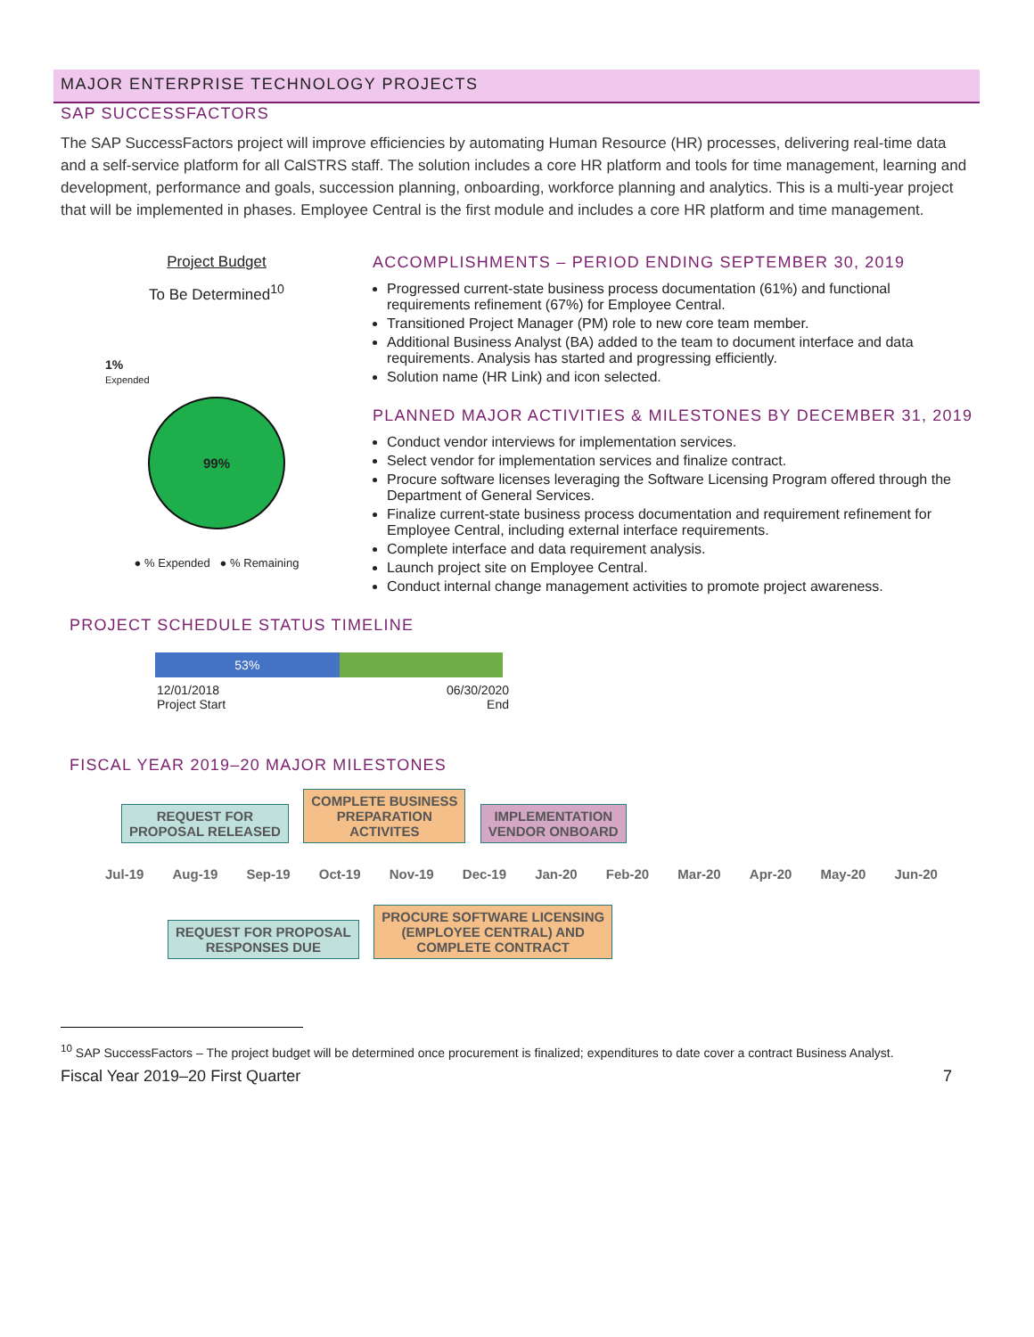MAJOR ENTERPRISE TECHNOLOGY PROJECTS
SAP SUCCESSFACTORS
The SAP SuccessFactors project will improve efficiencies by automating Human Resource (HR) processes, delivering real-time data and a self-service platform for all CalSTRS staff. The solution includes a core HR platform and tools for time management, learning and development, performance and goals, succession planning, onboarding, workforce planning and analytics. This is a multi-year project that will be implemented in phases. Employee Central is the first module and includes a core HR platform and time management.
Project Budget
To Be Determined<sup>10</sup>
1%
Expended
99%
● % Expended ● % Remaining
ACCOMPLISHMENTS – PERIOD ENDING SEPTEMBER 30, 2019
Progressed current-state business process documentation (61%) and functional requirements refinement (67%) for Employee Central.
Transitioned Project Manager (PM) role to new core team member.
Additional Business Analyst (BA) added to the team to document interface and data requirements. Analysis has started and progressing efficiently.
Solution name (HR Link) and icon selected.
PLANNED MAJOR ACTIVITIES & MILESTONES BY DECEMBER 31, 2019
Conduct vendor interviews for implementation services.
Select vendor for implementation services and finalize contract.
Procure software licenses leveraging the Software Licensing Program offered through the Department of General Services.
Finalize current-state business process documentation and requirement refinement for Employee Central, including external interface requirements.
Complete interface and data requirement analysis.
Launch project site on Employee Central.
Conduct internal change management activities to promote project awareness.
PROJECT SCHEDULE STATUS TIMELINE
53%
12/01/2018
Project Start
06/30/2020
End
FISCAL YEAR 2019–20 MAJOR MILESTONES
REQUEST FOR
PROPOSAL RELEASED COMPLETE BUSINESS
PREPARATION
ACTIVITES IMPLEMENTATION
VENDOR ONBOARD
Jul-19 Aug-19 Sep-19 Oct-19 Nov-19 Dec-19 Jan-20 Feb-20 Mar-20 Apr-20 May-20 Jun-20
REQUEST FOR PROPOSAL
RESPONSES DUE PROCURE SOFTWARE LICENSING
(EMPLOYEE CENTRAL) AND
COMPLETE CONTRACT
<sup>10</sup> SAP SuccessFactors – The project budget will be determined once procurement is finalized; expenditures to date cover a contract Business Analyst.
Fiscal Year 2019–20 First Quarter 7